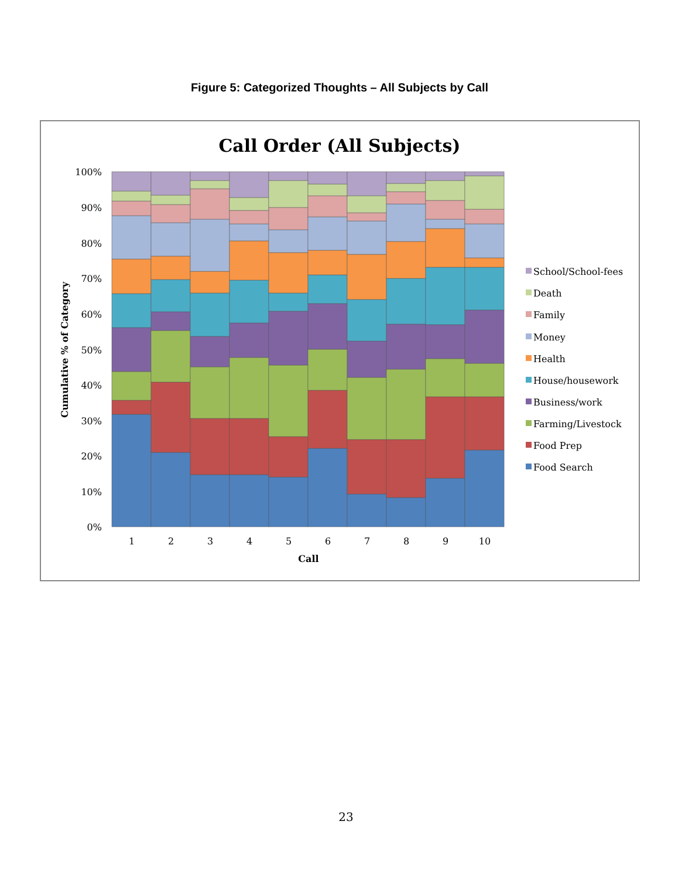Figure 5: Categorized Thoughts – All Subjects by Call
Call Order (All Subjects)
100%
90%
80%
70%
60%
50%
40%
30%
20%
10%
0%
Cumulative % of Category
1
2
3
4
5
6
7
8
9
10
Call
School/School-fees
Death
Family
Money
Health
House/housework
Business/work
Farming/Livestock
Food Prep
Food Search
23